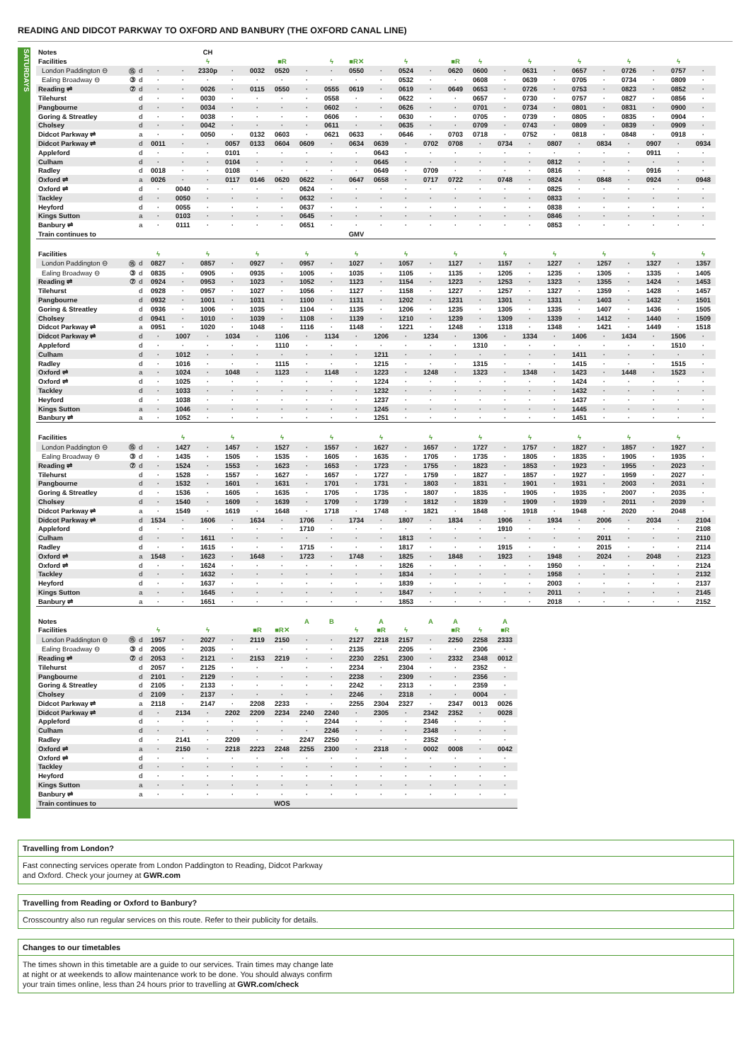READING AND DIDCOT PARKWAY TO OXFORD AND BANBURY (THE OXFORD CANAL LINE)
SATURDAYS
| Notes | | | | | CH | | | | | | | | | | | | | | | | | | | | |
| Facilities | | | | | ϟ | | | ■R | | ϟ | ■R✕ | | ϟ | | ■R | ϟ | | ϟ | | ϟ | | ϟ | | ϟ | |
| London Paddington ⊖ | ⑮ | d | · | · | 2330p | · | 0032 | 0520 | · | · | 0550 | · | 0524 | · | 0620 | 0600 | · | 0631 | · | 0657 | · | 0726 | · | 0757 | · |
| Ealing Broadway ⊖ | ③ | d | · | · | · | · | · | · | · | · | · | · | 0532 | · | · | 0608 | · | 0639 | · | 0705 | · | 0734 | · | 0809 | · |
| Reading ⇌ | ⑦ | d | · | · | 0026 | · | 0115 | 0550 | · | 0555 | 0619 | · | 0619 | · | 0649 | 0653 | · | 0726 | · | 0753 | · | 0823 | · | 0852 | · |
| Tilehurst | | d | · | · | 0030 | · | · | · | · | 0558 | · | · | 0622 | · | · | 0657 | · | 0730 | · | 0757 | · | 0827 | · | 0856 | · |
| Pangbourne | | d | · | · | 0034 | · | · | · | · | 0602 | · | · | 0626 | · | · | 0701 | · | 0734 | · | 0801 | · | 0831 | · | 0900 | · |
| Goring & Streatley | | d | · | · | 0038 | · | · | · | · | 0606 | · | · | 0630 | · | · | 0705 | · | 0739 | · | 0805 | · | 0835 | · | 0904 | · |
| Cholsey | | d | · | · | 0042 | · | · | · | · | 0611 | · | · | 0635 | · | · | 0709 | · | 0743 | · | 0809 | · | 0839 | · | 0909 | · |
| Didcot Parkway ⇌ | | a | · | · | 0050 | · | 0132 | 0603 | · | 0621 | 0633 | · | 0646 | · | 0703 | 0718 | · | 0752 | · | 0818 | · | 0848 | · | 0918 | · |
| Didcot Parkway ⇌ | | d | 0011 | · | · | 0057 | 0133 | 0604 | 0609 | · | 0634 | 0639 | · | 0702 | 0708 | · | 0734 | · | 0807 | · | 0834 | · | 0907 | · | 0934 |
| Appleford | | d | · | · | · | 0101 | · | · | · | · | · | 0643 | · | · | · | · | · | · | · | · | · | · | 0911 | · | · |
| Culham | | d | · | · | · | 0104 | · | · | · | · | · | 0645 | · | · | · | · | · | · | 0812 | · | · | · | · | · | · |
| Radley | | d | 0018 | · | · | 0108 | · | · | · | · | · | 0649 | · | 0709 | · | · | · | · | 0816 | · | · | · | 0916 | · | · |
| Oxford ⇌ | | a | 0026 | · | · | 0117 | 0146 | 0620 | 0622 | · | 0647 | 0658 | · | 0717 | 0722 | · | 0748 | · | 0824 | · | 0848 | · | 0924 | · | 0948 |
| Oxford ⇌ | | d | · | 0040 | · | · | · | · | 0624 | · | · | · | · | · | · | · | · | · | 0825 | · | · | · | · | · | · |
| Tackley | | d | · | 0050 | · | · | · | · | 0632 | · | · | · | · | · | · | · | · | · | 0833 | · | · | · | · | · | · |
| Heyford | | d | · | 0055 | · | · | · | · | 0637 | · | · | · | · | · | · | · | · | · | 0838 | · | · | · | · | · | · |
| Kings Sutton | | a | · | 0103 | · | · | · | · | 0645 | · | · | · | · | · | · | · | · | · | 0846 | · | · | · | · | · | · |
| Banbury ⇌ | | a | · | 0111 | · | · | · | · | 0651 | · | · | · | · | · | · | · | · | · | 0853 | · | · | · | · | · | · |
| Train continues to | | | | | | | | | | | GMV | | | | | | | | | | | | | | |
| Facilities | | | ϟ | | ϟ | | ϟ | | ϟ | | ϟ | | ϟ | | ϟ | | ϟ | | ϟ | | ϟ | | ϟ | | ϟ |
| London Paddington ⊖ | ⑮ | d | 0827 | · | 0857 | · | 0927 | · | 0957 | · | 1027 | · | 1057 | · | 1127 | · | 1157 | · | 1227 | · | 1257 | · | 1327 | · | 1357 |
| Ealing Broadway ⊖ | ③ | d | 0835 | · | 0905 | · | 0935 | · | 1005 | · | 1035 | · | 1105 | · | 1135 | · | 1205 | · | 1235 | · | 1305 | · | 1335 | · | 1405 |
| Reading ⇌ | ⑦ | d | 0924 | · | 0953 | · | 1023 | · | 1052 | · | 1123 | · | 1154 | · | 1223 | · | 1253 | · | 1323 | · | 1355 | · | 1424 | · | 1453 |
| Tilehurst | | d | 0928 | · | 0957 | · | 1027 | · | 1056 | · | 1127 | · | 1158 | · | 1227 | · | 1257 | · | 1327 | · | 1359 | · | 1428 | · | 1457 |
| Pangbourne | | d | 0932 | · | 1001 | · | 1031 | · | 1100 | · | 1131 | · | 1202 | · | 1231 | · | 1301 | · | 1331 | · | 1403 | · | 1432 | · | 1501 |
| Goring & Streatley | | d | 0936 | · | 1006 | · | 1035 | · | 1104 | · | 1135 | · | 1206 | · | 1235 | · | 1305 | · | 1335 | · | 1407 | · | 1436 | · | 1505 |
| Cholsey | | d | 0941 | · | 1010 | · | 1039 | · | 1108 | · | 1139 | · | 1210 | · | 1239 | · | 1309 | · | 1339 | · | 1412 | · | 1440 | · | 1509 |
| Didcot Parkway ⇌ | | a | 0951 | · | 1020 | · | 1048 | · | 1116 | · | 1148 | · | 1221 | · | 1248 | · | 1318 | · | 1348 | · | 1421 | · | 1449 | · | 1518 |
| Didcot Parkway ⇌ | | d | · | 1007 | · | 1034 | · | 1106 | · | 1134 | · | 1206 | · | 1234 | · | 1306 | · | 1334 | · | 1406 | · | 1434 | · | 1506 | · |
| Appleford | | d | · | · | · | · | · | 1110 | · | · | · | · | · | · | · | 1310 | · | · | · | · | · | · | · | 1510 | · |
| Culham | | d | · | 1012 | · | · | · | · | · | · | · | 1211 | · | · | · | · | · | · | · | 1411 | · | · | · | · | · |
| Radley | | d | · | 1016 | · | · | · | 1115 | · | · | · | 1215 | · | · | · | 1315 | · | · | · | 1415 | · | · | · | 1515 | · |
| Oxford ⇌ | | a | · | 1024 | · | 1048 | · | 1123 | · | 1148 | · | 1223 | · | 1248 | · | 1323 | · | 1348 | · | 1423 | · | 1448 | · | 1523 | · |
| Oxford ⇌ | | d | · | 1025 | · | · | · | · | · | · | · | 1224 | · | · | · | · | · | · | · | 1424 | · | · | · | · | · |
| Tackley | | d | · | 1033 | · | · | · | · | · | · | · | 1232 | · | · | · | · | · | · | · | 1432 | · | · | · | · | · |
| Heyford | | d | · | 1038 | · | · | · | · | · | · | · | 1237 | · | · | · | · | · | · | · | 1437 | · | · | · | · | · |
| Kings Sutton | | a | · | 1046 | · | · | · | · | · | · | · | 1245 | · | · | · | · | · | · | · | 1445 | · | · | · | · | · |
| Banbury ⇌ | | a | · | 1052 | · | · | · | · | · | · | · | 1251 | · | · | · | · | · | · | · | 1451 | · | · | · | · | · |
| Facilities | | | | ϟ | | ϟ | | ϟ | | ϟ | | ϟ | | ϟ | | ϟ | | ϟ | | ϟ | | ϟ | | ϟ | |
| London Paddington ⊖ | ⑮ | d | · | 1427 | · | 1457 | · | 1527 | · | 1557 | · | 1627 | · | 1657 | · | 1727 | · | 1757 | · | 1827 | · | 1857 | · | 1927 | · |
| Ealing Broadway ⊖ | ③ | d | · | 1435 | · | 1505 | · | 1535 | · | 1605 | · | 1635 | · | 1705 | · | 1735 | · | 1805 | · | 1835 | · | 1905 | · | 1935 | · |
| Reading ⇌ | ⑦ | d | · | 1524 | · | 1553 | · | 1623 | · | 1653 | · | 1723 | · | 1755 | · | 1823 | · | 1853 | · | 1923 | · | 1955 | · | 2023 | · |
| Tilehurst | | d | · | 1528 | · | 1557 | · | 1627 | · | 1657 | · | 1727 | · | 1759 | · | 1827 | · | 1857 | · | 1927 | · | 1959 | · | 2027 | · |
| Pangbourne | | d | · | 1532 | · | 1601 | · | 1631 | · | 1701 | · | 1731 | · | 1803 | · | 1831 | · | 1901 | · | 1931 | · | 2003 | · | 2031 | · |
| Goring & Streatley | | d | · | 1536 | · | 1605 | · | 1635 | · | 1705 | · | 1735 | · | 1807 | · | 1835 | · | 1905 | · | 1935 | · | 2007 | · | 2035 | · |
| Cholsey | | d | · | 1540 | · | 1609 | · | 1639 | · | 1709 | · | 1739 | · | 1812 | · | 1839 | · | 1909 | · | 1939 | · | 2011 | · | 2039 | · |
| Didcot Parkway ⇌ | | a | · | 1549 | · | 1619 | · | 1648 | · | 1718 | · | 1748 | · | 1821 | · | 1848 | · | 1918 | · | 1948 | · | 2020 | · | 2048 | · |
| Didcot Parkway ⇌ | | d | 1534 | · | 1606 | · | 1634 | · | 1706 | · | 1734 | · | 1807 | · | 1834 | · | 1906 | · | 1934 | · | 2006 | · | 2034 | · | 2104 |
| Appleford | | d | · | · | · | · | · | · | 1710 | · | · | · | · | · | · | · | 1910 | · | · | · | · | · | · | · | 2108 |
| Culham | | d | · | · | 1611 | · | · | · | · | · | · | · | 1813 | · | · | · | · | · | · | · | 2011 | · | · | · | 2110 |
| Radley | | d | · | · | 1615 | · | · | · | 1715 | · | · | · | 1817 | · | · | · | 1915 | · | · | · | 2015 | · | · | · | 2114 |
| Oxford ⇌ | | a | 1548 | · | 1623 | · | 1648 | · | 1723 | · | 1748 | · | 1825 | · | 1848 | · | 1923 | · | 1948 | · | 2024 | · | 2048 | · | 2123 |
| Oxford ⇌ | | d | · | · | 1624 | · | · | · | · | · | · | · | 1826 | · | · | · | · | · | 1950 | · | · | · | · | · | 2124 |
| Tackley | | d | · | · | 1632 | · | · | · | · | · | · | · | 1834 | · | · | · | · | · | 1958 | · | · | · | · | · | 2132 |
| Heyford | | d | · | · | 1637 | · | · | · | · | · | · | · | 1839 | · | · | · | · | · | 2003 | · | · | · | · | · | 2137 |
| Kings Sutton | | a | · | · | 1645 | · | · | · | · | · | · | · | 1847 | · | · | · | · | · | 2011 | · | · | · | · | · | 2145 |
| Banbury ⇌ | | a | · | · | 1651 | · | · | · | · | · | · | · | 1853 | · | · | · | · | · | 2018 | · | · | · | · | · | 2152 |
| Notes | | | | | | | | | A | B | | A | | A | A | | A |
| Facilities | | | ϟ | | ϟ | | ■R | ■R✕ | | | ϟ | ■R | ϟ | | ■R | ϟ | ■R |
| London Paddington ⊖ | ⑮ | d | 1957 | · | 2027 | · | 2119 | 2150 | · | · | 2127 | 2218 | 2157 | · | 2250 | 2258 | 2333 |
| Ealing Broadway ⊖ | ③ | d | 2005 | · | 2035 | · | · | · | · | · | 2135 | · | 2205 | · | · | 2306 | · |
| Reading ⇌ | ⑦ | d | 2053 | · | 2121 | · | 2153 | 2219 | · | · | 2230 | 2251 | 2300 | · | 2332 | 2348 | 0012 |
| Tilehurst | | d | 2057 | · | 2125 | · | · | · | · | · | 2234 | · | 2304 | · | · | 2352 | · |
| Pangbourne | | d | 2101 | · | 2129 | · | · | · | · | · | 2238 | · | 2309 | · | · | 2356 | · |
| Goring & Streatley | | d | 2105 | · | 2133 | · | · | · | · | · | 2242 | · | 2313 | · | · | 2359 | · |
| Cholsey | | d | 2109 | · | 2137 | · | · | · | · | · | 2246 | · | 2318 | · | · | 0004 | · |
| Didcot Parkway ⇌ | | a | 2118 | · | 2147 | · | 2208 | 2233 | · | · | 2255 | 2304 | 2327 | · | 2347 | 0013 | 0026 |
| Didcot Parkway ⇌ | | d | · | 2134 | · | 2202 | 2209 | 2234 | 2240 | 2240 | · | 2305 | · | 2342 | 2352 | · | 0028 |
| Appleford | | d | · | · | · | · | · | · | · | 2244 | · | · | · | 2346 | · | · | · |
| Culham | | d | · | · | · | · | · | · | · | 2246 | · | · | · | 2348 | · | · | · |
| Radley | | d | · | 2141 | · | 2209 | · | · | 2247 | 2250 | · | · | · | 2352 | · | · | · |
| Oxford ⇌ | | a | · | 2150 | · | 2218 | 2223 | 2248 | 2255 | 2300 | · | 2318 | · | 0002 | 0008 | · | 0042 |
| Oxford ⇌ | | d | · | · | · | · | · | · | · | · | · | · | · | · | · | · | · |
| Tackley | | d | · | · | · | · | · | · | · | · | · | · | · | · | · | · | · |
| Heyford | | d | · | · | · | · | · | · | · | · | · | · | · | · | · | · | · |
| Kings Sutton | | a | · | · | · | · | · | · | · | · | · | · | · | · | · | · | · |
| Banbury ⇌ | | a | · | · | · | · | · | · | · | · | · | · | · | · | · | · | · |
| Train continues to | | | | | | | | WOS | | | | | | | | | |
Travelling from London?
Fast connecting services operate from London Paddington to Reading, Didcot Parkway
and Oxford. Check your journey at GWR.com
Travelling from Reading or Oxford to Banbury?
Crosscountry also run regular services on this route. Refer to their publicity for details.
Changes to our timetables
The times shown in this timetable are a guide to our services. Train times may change late
at night or at weekends to allow maintenance work to be done. You should always confirm
your train times online, less than 24 hours prior to travelling at GWR.com/check